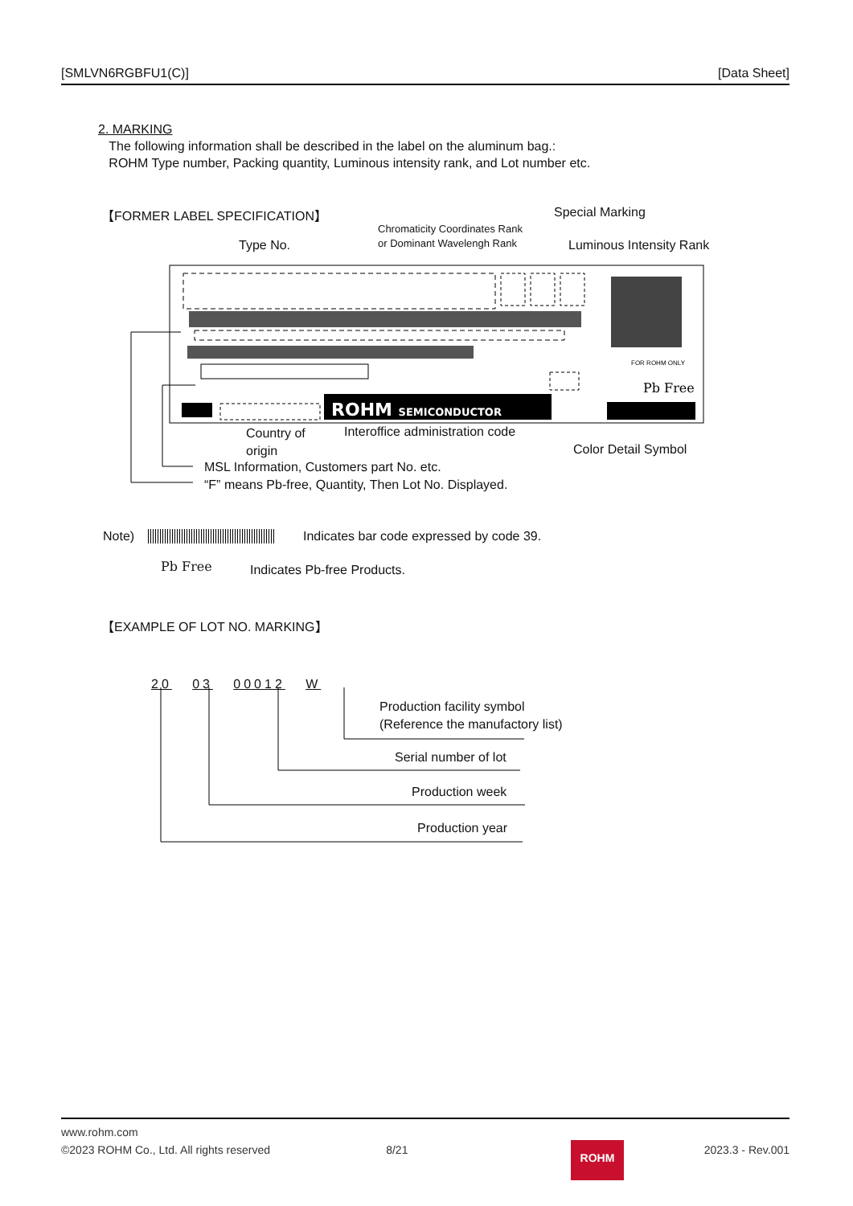[SMLVN6RGBFU1(C)] [Data Sheet]
2. MARKING
The following information shall be described in the label on the aluminum bag.:
ROHM Type number, Packing quantity, Luminous intensity rank, and Lot number etc.
【FORMER LABEL SPECIFICATION】 Special Marking
Chromaticity Coordinates Rank
or Dominant Wavelengh Rank
Type No. Luminous Intensity Rank
ROHM SEMICONDUCTOR
FOR ROHM ONLY
Pb Free
Country of
origin
Interoffice administration code
Color Detail Symbol
MSL Information, Customers part No. etc.
“F” means Pb-free, Quantity, Then Lot No. Displayed.
Note) Indicates bar code expressed by code 39.
Pb Free Indicates Pb-free Products.
【EXAMPLE OF LOT NO. MARKING】
20 03 00012 W
Production facility symbol
(Reference the manufactory list)
Serial number of lot
Production week
Production year
www.rohm.com
©2023 ROHM Co., Ltd. All rights reserved 8/21 2023.3 - Rev.001
ROHM